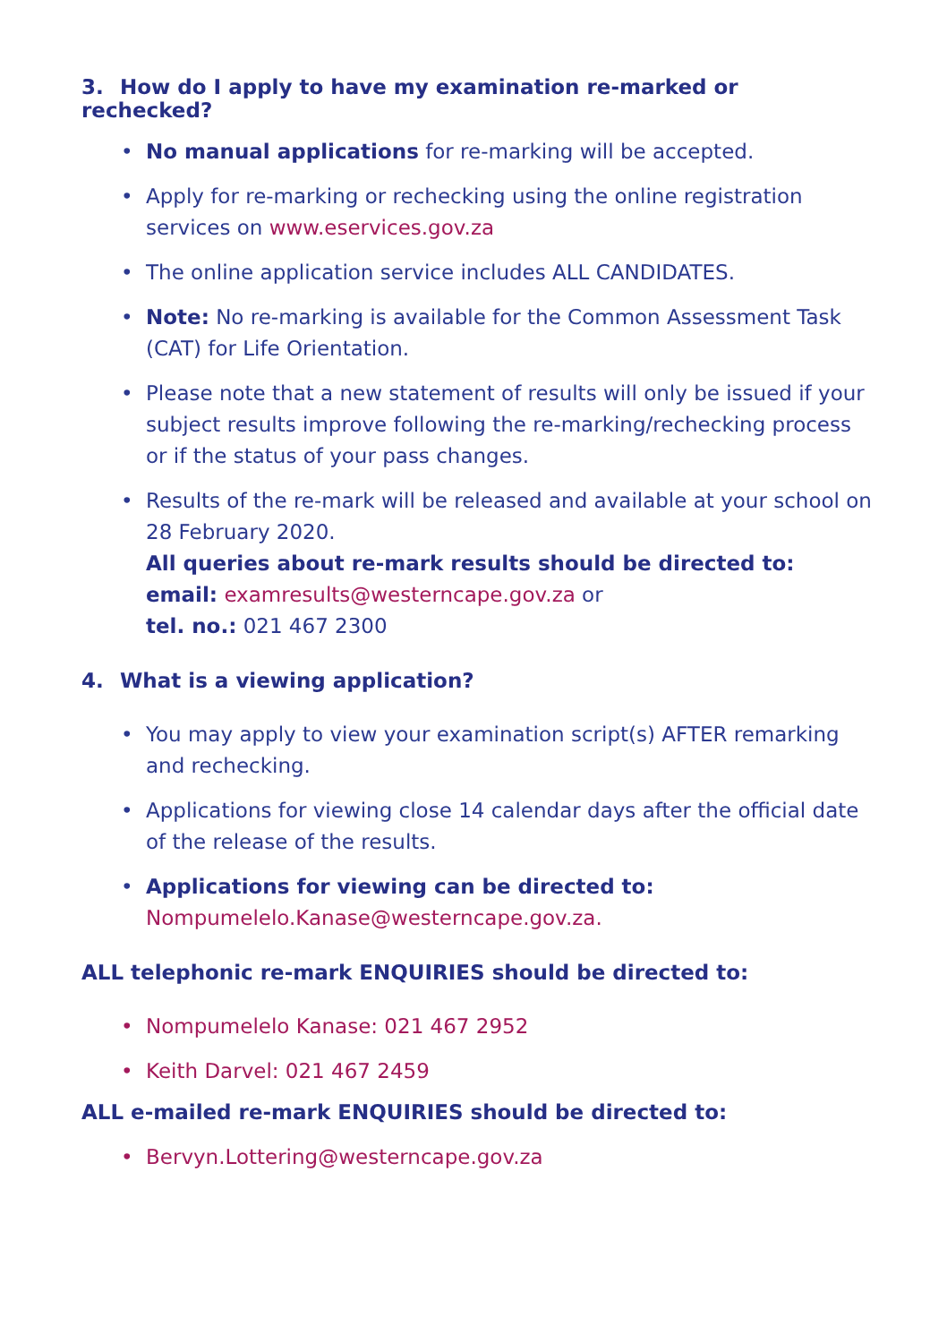3. How do I apply to have my examination re-marked or rechecked?
• No manual applications for re-marking will be accepted.
• Apply for re-marking or rechecking using the online registration services on www.eservices.gov.za
• The online application service includes ALL CANDIDATES.
• Note: No re-marking is available for the Common Assessment Task (CAT) for Life Orientation.
• Please note that a new statement of results will only be issued if your subject results improve following the re-marking/rechecking process or if the status of your pass changes.
• Results of the re-mark will be released and available at your school on 28 February 2020.
All queries about re-mark results should be directed to:
email: examresults@westerncape.gov.za or
tel. no.: 021 467 2300
4. What is a viewing application?
• You may apply to view your examination script(s) AFTER remarking and rechecking.
• Applications for viewing close 14 calendar days after the official date of the release of the results.
• Applications for viewing can be directed to:
Nompumelelo.Kanase@westerncape.gov.za.
ALL telephonic re-mark ENQUIRIES should be directed to:
• Nompumelelo Kanase: 021 467 2952
• Keith Darvel: 021 467 2459
ALL e-mailed re-mark ENQUIRIES should be directed to:
• Bervyn.Lottering@westerncape.gov.za